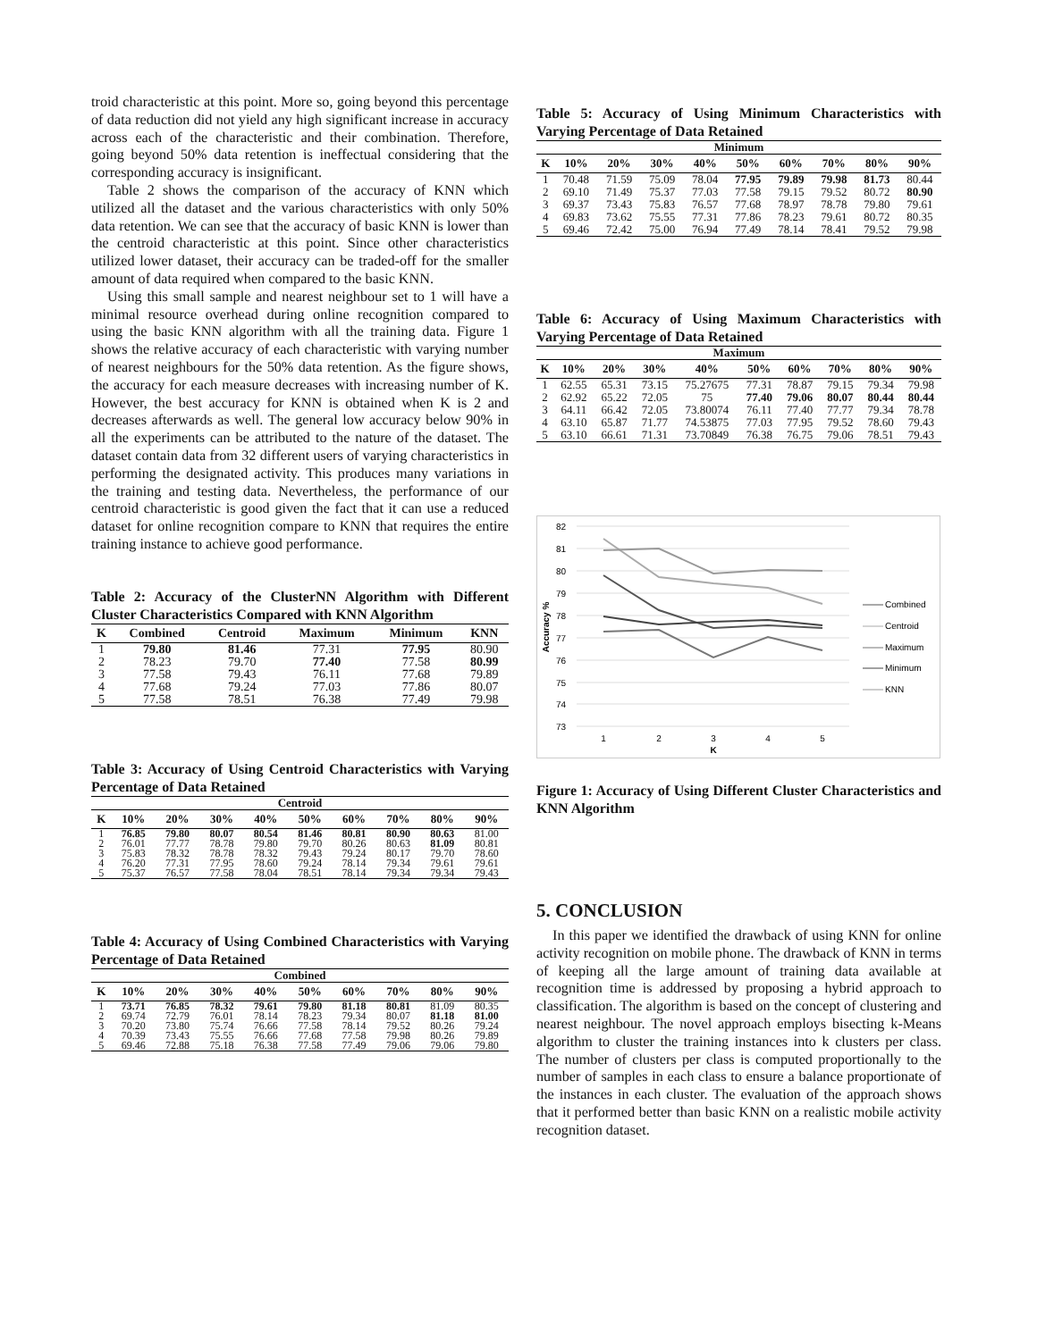troid characteristic at this point. More so, going beyond this percentage of data reduction did not yield any high significant increase in accuracy across each of the characteristic and their combination. Therefore, going beyond 50% data retention is ineffectual considering that the corresponding accuracy is insignificant.
Table 2 shows the comparison of the accuracy of KNN which utilized all the dataset and the various characteristics with only 50% data retention. We can see that the accuracy of basic KNN is lower than the centroid characteristic at this point. Since other characteristics utilized lower dataset, their accuracy can be traded-off for the smaller amount of data required when compared to the basic KNN.
Using this small sample and nearest neighbour set to 1 will have a minimal resource overhead during online recognition compared to using the basic KNN algorithm with all the training data. Figure 1 shows the relative accuracy of each characteristic with varying number of nearest neighbours for the 50% data retention. As the figure shows, the accuracy for each measure decreases with increasing number of K. However, the best accuracy for KNN is obtained when K is 2 and decreases afterwards as well. The general low accuracy below 90% in all the experiments can be attributed to the nature of the dataset. The dataset contain data from 32 different users of varying characteristics in performing the designated activity. This produces many variations in the training and testing data. Nevertheless, the performance of our centroid characteristic is good given the fact that it can use a reduced dataset for online recognition compare to KNN that requires the entire training instance to achieve good performance.
Table 2: Accuracy of the ClusterNN Algorithm with Different Cluster Characteristics Compared with KNN Algorithm
| K | Combined | Centroid | Maximum | Minimum | KNN |
| --- | --- | --- | --- | --- | --- |
| 1 | 79.80 | 81.46 | 77.31 | 77.95 | 80.90 |
| 2 | 78.23 | 79.70 | 77.40 | 77.58 | 80.99 |
| 3 | 77.58 | 79.43 | 76.11 | 77.68 | 79.89 |
| 4 | 77.68 | 79.24 | 77.03 | 77.86 | 80.07 |
| 5 | 77.58 | 78.51 | 76.38 | 77.49 | 79.98 |
Table 3: Accuracy of Using Centroid Characteristics with Varying Percentage of Data Retained
| Centroid | | | | | | | | | |
| --- | --- | --- | --- | --- | --- | --- | --- | --- | --- |
| K | 10% | 20% | 30% | 40% | 50% | 60% | 70% | 80% | 90% |
| 1 | 76.85 | 79.80 | 80.07 | 80.54 | 81.46 | 80.81 | 80.90 | 80.63 | 81.00 |
| 2 | 76.01 | 77.77 | 78.78 | 79.80 | 79.70 | 80.26 | 80.63 | 81.09 | 80.81 |
| 3 | 75.83 | 78.32 | 78.78 | 78.32 | 79.43 | 79.24 | 80.17 | 79.70 | 78.60 |
| 4 | 76.20 | 77.31 | 77.95 | 78.60 | 79.24 | 78.14 | 79.34 | 79.61 | 79.61 |
| 5 | 75.37 | 76.57 | 77.58 | 78.04 | 78.51 | 78.14 | 79.34 | 79.34 | 79.43 |
Table 4: Accuracy of Using Combined Characteristics with Varying Percentage of Data Retained
| Combined | | | | | | | | | |
| --- | --- | --- | --- | --- | --- | --- | --- | --- | --- |
| K | 10% | 20% | 30% | 40% | 50% | 60% | 70% | 80% | 90% |
| 1 | 73.71 | 76.85 | 78.32 | 79.61 | 79.80 | 81.18 | 80.81 | 81.09 | 80.35 |
| 2 | 69.74 | 72.79 | 76.01 | 78.14 | 78.23 | 79.34 | 80.07 | 81.18 | 81.00 |
| 3 | 70.20 | 73.80 | 75.74 | 76.66 | 77.58 | 78.14 | 79.52 | 80.26 | 79.24 |
| 4 | 70.39 | 73.43 | 75.55 | 76.66 | 77.68 | 77.58 | 79.98 | 80.26 | 79.89 |
| 5 | 69.46 | 72.88 | 75.18 | 76.38 | 77.58 | 77.49 | 79.06 | 79.06 | 79.80 |
Table 5: Accuracy of Using Minimum Characteristics with Varying Percentage of Data Retained
| Minimum | | | | | | | | | |
| --- | --- | --- | --- | --- | --- | --- | --- | --- | --- |
| K | 10% | 20% | 30% | 40% | 50% | 60% | 70% | 80% | 90% |
| 1 | 70.48 | 71.59 | 75.09 | 78.04 | 77.95 | 79.89 | 79.98 | 81.73 | 80.44 |
| 2 | 69.10 | 71.49 | 75.37 | 77.03 | 77.58 | 79.15 | 79.52 | 80.72 | 80.90 |
| 3 | 69.37 | 73.43 | 75.83 | 76.57 | 77.68 | 78.97 | 78.78 | 79.80 | 79.61 |
| 4 | 69.83 | 73.62 | 75.55 | 77.31 | 77.86 | 78.23 | 79.61 | 80.72 | 80.35 |
| 5 | 69.46 | 72.42 | 75.00 | 76.94 | 77.49 | 78.14 | 78.41 | 79.52 | 79.98 |
Table 6: Accuracy of Using Maximum Characteristics with Varying Percentage of Data Retained
| Maximum | | | | | | | | | |
| --- | --- | --- | --- | --- | --- | --- | --- | --- | --- |
| K | 10% | 20% | 30% | 40% | 50% | 60% | 70% | 80% | 90% |
| 1 | 62.55 | 65.31 | 73.15 | 75.27675 | 77.31 | 78.87 | 79.15 | 79.34 | 79.98 |
| 2 | 62.92 | 65.22 | 72.05 | 75 | 77.40 | 79.06 | 80.07 | 80.44 | 80.44 |
| 3 | 64.11 | 66.42 | 72.05 | 73.80074 | 76.11 | 77.40 | 77.77 | 79.34 | 78.78 |
| 4 | 63.10 | 65.87 | 71.77 | 74.53875 | 77.03 | 77.95 | 79.52 | 78.60 | 79.43 |
| 5 | 63.10 | 66.61 | 71.31 | 73.70849 | 76.38 | 76.75 | 79.06 | 78.51 | 79.43 |
82
81
80
79
78
77
76
75
74
73
Accuracy %
1
2
3
4
5
K
Combined
Centroid
Maximum
Minimum
KNN
Figure 1: Accuracy of Using Different Cluster Characteristics and KNN Algorithm
5. CONCLUSION
In this paper we identified the drawback of using KNN for online activity recognition on mobile phone. The drawback of KNN in terms of keeping all the large amount of training data available at recognition time is addressed by proposing a hybrid approach to classification. The algorithm is based on the concept of clustering and nearest neighbour. The novel approach employs bisecting k-Means algorithm to cluster the training instances into k clusters per class. The number of clusters per class is computed proportionally to the number of samples in each class to ensure a balance proportionate of the instances in each cluster. The evaluation of the approach shows that it performed better than basic KNN on a realistic mobile activity recognition dataset.